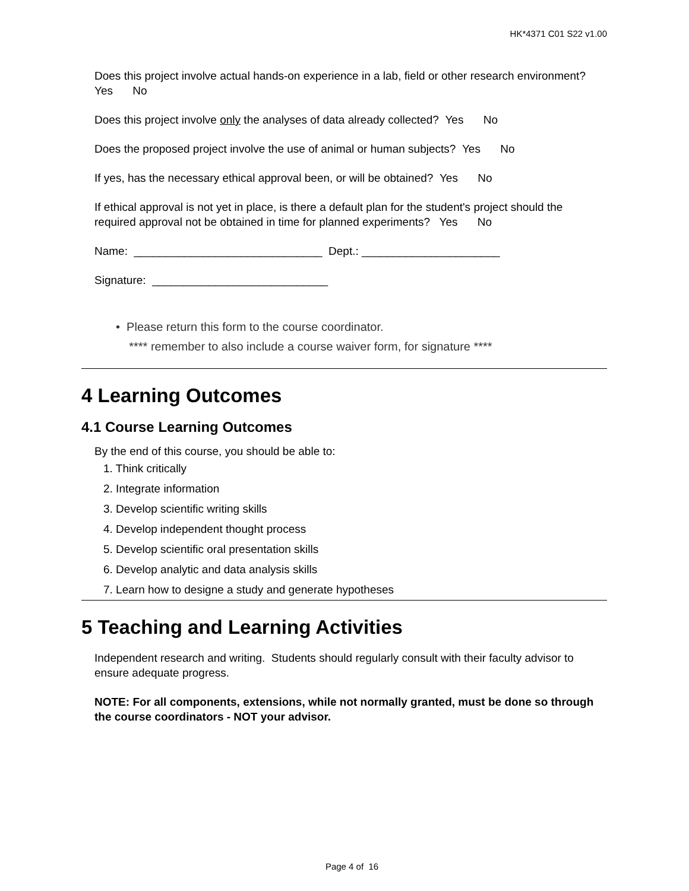HK*4371 C01 S22 v1.00
Does this project involve actual hands-on experience in a lab, field or other research environment? Yes No
Does this project involve only the analyses of data already collected? Yes No
Does the proposed project involve the use of animal or human subjects? Yes No
If yes, has the necessary ethical approval been, or will be obtained? Yes No
If ethical approval is not yet in place, is there a default plan for the student's project should the required approval not be obtained in time for planned experiments? Yes No
Name: ______________________________ Dept.: ______________________
Signature: ____________________________
• Please return this form to the course coordinator.
**** remember to also include a course waiver form, for signature ****
4 Learning Outcomes
4.1 Course Learning Outcomes
By the end of this course, you should be able to:
1. Think critically
2. Integrate information
3. Develop scientific writing skills
4. Develop independent thought process
5. Develop scientific oral presentation skills
6. Develop analytic and data analysis skills
7. Learn how to designe a study and generate hypotheses
5 Teaching and Learning Activities
Independent research and writing. Students should regularly consult with their faculty advisor to ensure adequate progress.
NOTE: For all components, extensions, while not normally granted, must be done so through the course coordinators - NOT your advisor.
Page 4 of 16